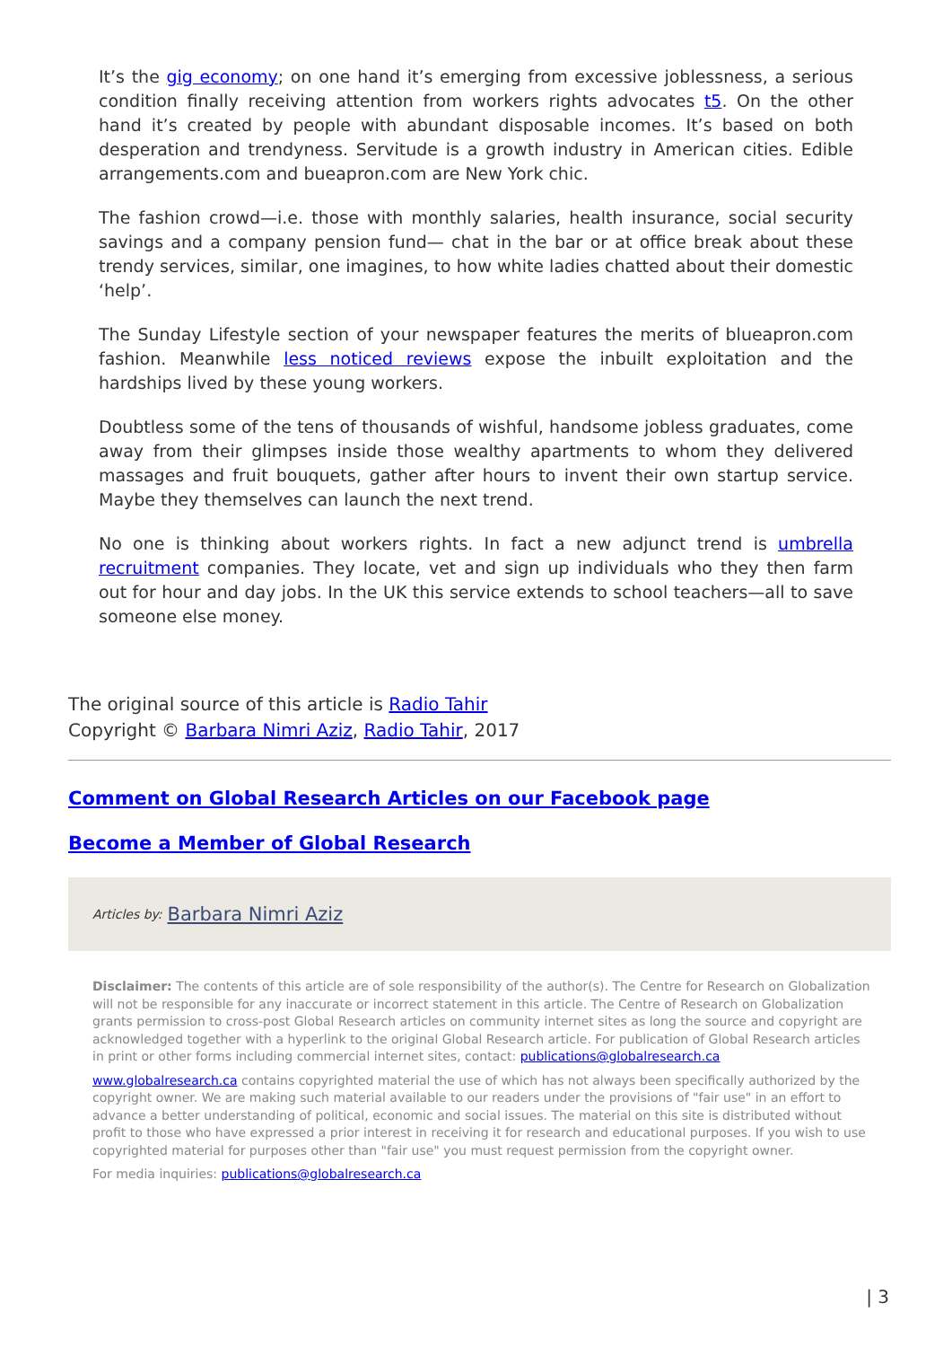It’s the gig economy; on one hand it’s emerging from excessive joblessness, a serious condition finally receiving attention from workers rights advocates t5. On the other hand it’s created by people with abundant disposable incomes. It’s based on both desperation and trendyness. Servitude is a growth industry in American cities. Edible arrangements.com and bueapron.com are New York chic.
The fashion crowd—i.e. those with monthly salaries, health insurance, social security savings and a company pension fund— chat in the bar or at office break about these trendy services, similar, one imagines, to how white ladies chatted about their domestic ‘help’.
The Sunday Lifestyle section of your newspaper features the merits of blueapron.com fashion. Meanwhile less noticed reviews expose the inbuilt exploitation and the hardships lived by these young workers.
Doubtless some of the tens of thousands of wishful, handsome jobless graduates, come away from their glimpses inside those wealthy apartments to whom they delivered massages and fruit bouquets, gather after hours to invent their own startup service. Maybe they themselves can launch the next trend.
No one is thinking about workers rights. In fact a new adjunct trend is umbrella recruitment companies. They locate, vet and sign up individuals who they then farm out for hour and day jobs. In the UK this service extends to school teachers—all to save someone else money.
The original source of this article is Radio Tahir
Copyright © Barbara Nimri Aziz, Radio Tahir, 2017
Comment on Global Research Articles on our Facebook page
Become a Member of Global Research
Articles by: Barbara Nimri Aziz
Disclaimer: The contents of this article are of sole responsibility of the author(s). The Centre for Research on Globalization will not be responsible for any inaccurate or incorrect statement in this article. The Centre of Research on Globalization grants permission to cross-post Global Research articles on community internet sites as long the source and copyright are acknowledged together with a hyperlink to the original Global Research article. For publication of Global Research articles in print or other forms including commercial internet sites, contact: publications@globalresearch.ca
www.globalresearch.ca contains copyrighted material the use of which has not always been specifically authorized by the copyright owner. We are making such material available to our readers under the provisions of "fair use" in an effort to advance a better understanding of political, economic and social issues. The material on this site is distributed without profit to those who have expressed a prior interest in receiving it for research and educational purposes. If you wish to use copyrighted material for purposes other than "fair use" you must request permission from the copyright owner.
For media inquiries: publications@globalresearch.ca
| 3